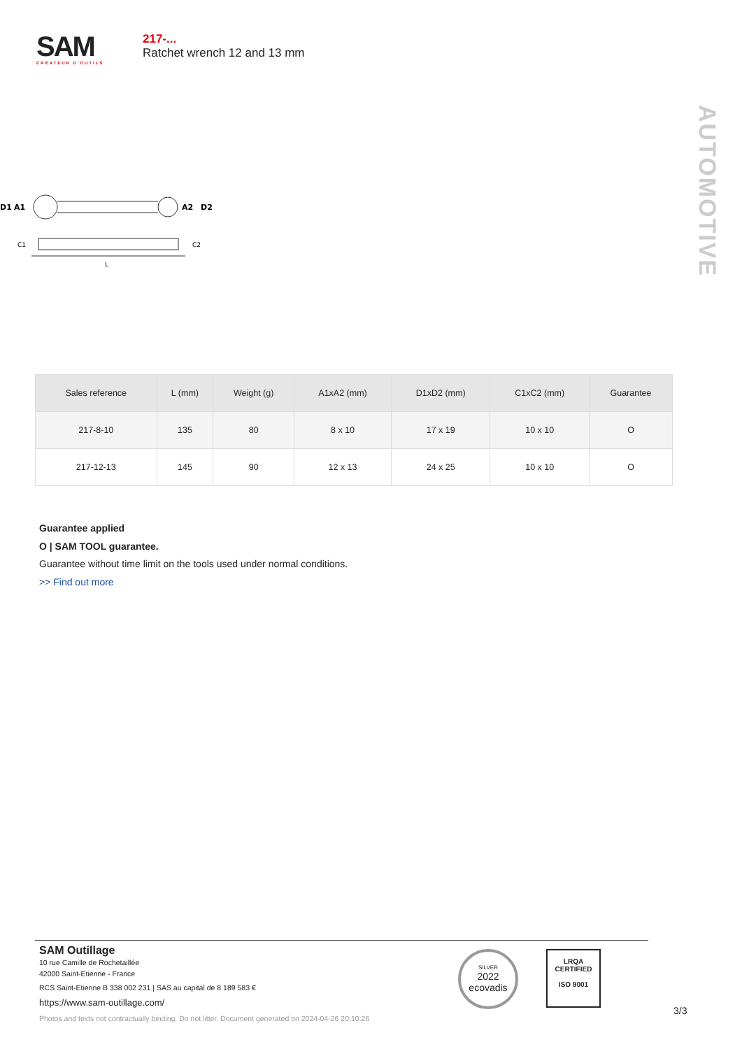SAM
CRÉATEUR D'OUTILS
217-...
Ratchet wrench 12 and 13 mm
AUTOMOTIVE
D1
A1
A2
D2
C1
C2
L
| Sales reference | L (mm) | Weight (g) | A1xA2 (mm) | D1xD2 (mm) | C1xC2 (mm) | Guarantee |
| --- | --- | --- | --- | --- | --- | --- |
| 217-8-10 | 135 | 80 | 8 x 10 | 17 x 19 | 10 x 10 | O |
| 217-12-13 | 145 | 90 | 12 x 13 | 24 x 25 | 10 x 10 | O |
Guarantee applied
O | SAM TOOL guarantee.
Guarantee without time limit on the tools used under normal conditions.
>> Find out more
SAM Outillage
10 rue Camille de Rochetaillée
42000 Saint-Etienne - France
RCS Saint-Etienne B 338 002 231 | SAS au capital de 8 189 583 €
https://www.sam-outillage.com/
Photos and texts not contractually binding. Do not litter. Document generated on 2024-04-26 20:10:26
SILVER
2022
ecovadis
LRQA
CERTIFIED
ISO 9001
3/3